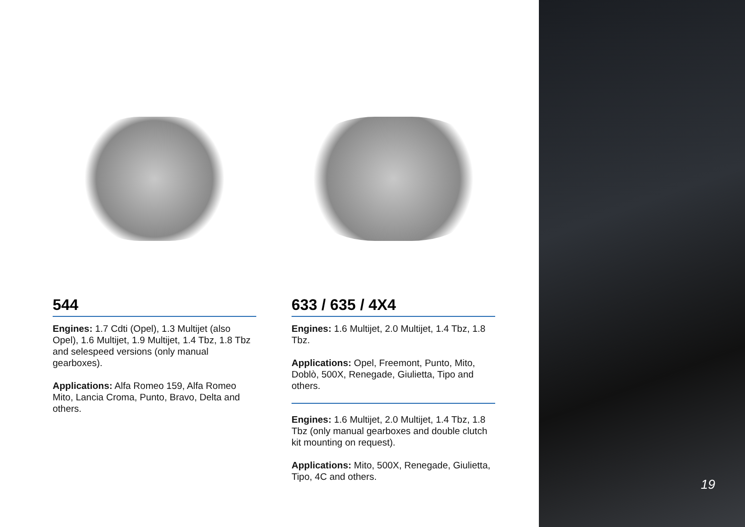544
Engines: 1.7 Cdti (Opel), 1.3 Multijet (also Opel), 1.6 Multijet, 1.9 Multijet, 1.4 Tbz, 1.8 Tbz and selespeed versions (only manual gearboxes).
Applications: Alfa Romeo 159, Alfa Romeo Mito, Lancia Croma, Punto, Bravo, Delta and others.
633 / 635 / 4X4
Engines: 1.6 Multijet, 2.0 Multijet, 1.4 Tbz, 1.8 Tbz.
Applications: Opel, Freemont, Punto, Mito, Doblò, 500X, Renegade, Giulietta, Tipo and others.
Engines: 1.6 Multijet, 2.0 Multijet, 1.4 Tbz, 1.8 Tbz (only manual gearboxes and double clutch kit mounting on request).
Applications: Mito, 500X, Renegade, Giulietta, Tipo, 4C and others.
19